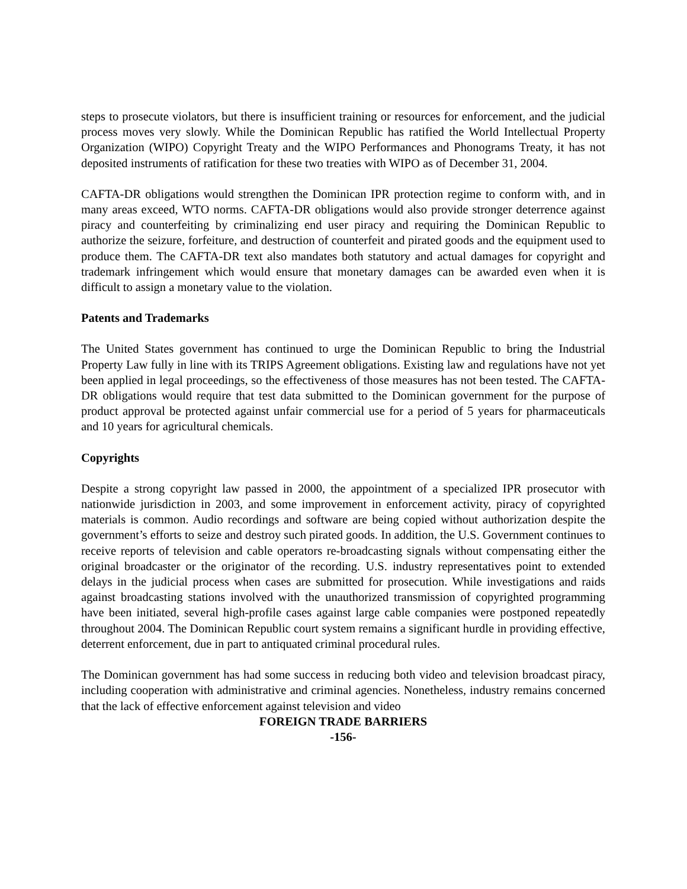steps to prosecute violators, but there is insufficient training or resources for enforcement, and the judicial process moves very slowly. While the Dominican Republic has ratified the World Intellectual Property Organization (WIPO) Copyright Treaty and the WIPO Performances and Phonograms Treaty, it has not deposited instruments of ratification for these two treaties with WIPO as of December 31, 2004.
CAFTA-DR obligations would strengthen the Dominican IPR protection regime to conform with, and in many areas exceed, WTO norms. CAFTA-DR obligations would also provide stronger deterrence against piracy and counterfeiting by criminalizing end user piracy and requiring the Dominican Republic to authorize the seizure, forfeiture, and destruction of counterfeit and pirated goods and the equipment used to produce them. The CAFTA-DR text also mandates both statutory and actual damages for copyright and trademark infringement which would ensure that monetary damages can be awarded even when it is difficult to assign a monetary value to the violation.
Patents and Trademarks
The United States government has continued to urge the Dominican Republic to bring the Industrial Property Law fully in line with its TRIPS Agreement obligations. Existing law and regulations have not yet been applied in legal proceedings, so the effectiveness of those measures has not been tested. The CAFTA-DR obligations would require that test data submitted to the Dominican government for the purpose of product approval be protected against unfair commercial use for a period of 5 years for pharmaceuticals and 10 years for agricultural chemicals.
Copyrights
Despite a strong copyright law passed in 2000, the appointment of a specialized IPR prosecutor with nationwide jurisdiction in 2003, and some improvement in enforcement activity, piracy of copyrighted materials is common. Audio recordings and software are being copied without authorization despite the government’s efforts to seize and destroy such pirated goods. In addition, the U.S. Government continues to receive reports of television and cable operators re-broadcasting signals without compensating either the original broadcaster or the originator of the recording. U.S. industry representatives point to extended delays in the judicial process when cases are submitted for prosecution. While investigations and raids against broadcasting stations involved with the unauthorized transmission of copyrighted programming have been initiated, several high-profile cases against large cable companies were postponed repeatedly throughout 2004. The Dominican Republic court system remains a significant hurdle in providing effective, deterrent enforcement, due in part to antiquated criminal procedural rules.
The Dominican government has had some success in reducing both video and television broadcast piracy, including cooperation with administrative and criminal agencies. Nonetheless, industry remains concerned that the lack of effective enforcement against television and video
FOREIGN TRADE BARRIERS
-156-